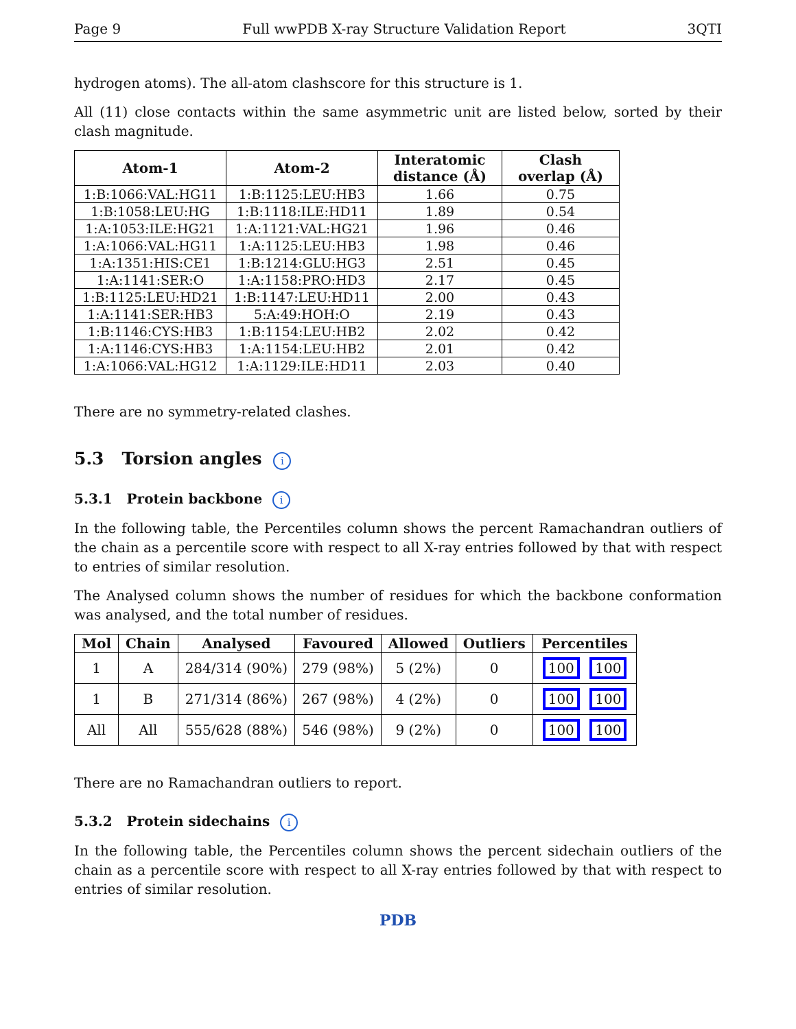Page 9 Full wwPDB X-ray Structure Validation Report 3QTI
hydrogen atoms). The all-atom clashscore for this structure is 1.
All (11) close contacts within the same asymmetric unit are listed below, sorted by their clash magnitude.
| Atom-1 | Atom-2 | Interatomic distance (Å) | Clash overlap (Å) |
| --- | --- | --- | --- |
| 1:B:1066:VAL:HG11 | 1:B:1125:LEU:HB3 | 1.66 | 0.75 |
| 1:B:1058:LEU:HG | 1:B:1118:ILE:HD11 | 1.89 | 0.54 |
| 1:A:1053:ILE:HG21 | 1:A:1121:VAL:HG21 | 1.96 | 0.46 |
| 1:A:1066:VAL:HG11 | 1:A:1125:LEU:HB3 | 1.98 | 0.46 |
| 1:A:1351:HIS:CE1 | 1:B:1214:GLU:HG3 | 2.51 | 0.45 |
| 1:A:1141:SER:O | 1:A:1158:PRO:HD3 | 2.17 | 0.45 |
| 1:B:1125:LEU:HD21 | 1:B:1147:LEU:HD11 | 2.00 | 0.43 |
| 1:A:1141:SER:HB3 | 5:A:49:HOH:O | 2.19 | 0.43 |
| 1:B:1146:CYS:HB3 | 1:B:1154:LEU:HB2 | 2.02 | 0.42 |
| 1:A:1146:CYS:HB3 | 1:A:1154:LEU:HB2 | 2.01 | 0.42 |
| 1:A:1066:VAL:HG12 | 1:A:1129:ILE:HD11 | 2.03 | 0.40 |
There are no symmetry-related clashes.
5.3 Torsion angles i
5.3.1 Protein backbone i
In the following table, the Percentiles column shows the percent Ramachandran outliers of the chain as a percentile score with respect to all X-ray entries followed by that with respect to entries of similar resolution.
The Analysed column shows the number of residues for which the backbone conformation was analysed, and the total number of residues.
| Mol | Chain | Analysed | Favoured | Allowed | Outliers | Percentiles |
| --- | --- | --- | --- | --- | --- | --- |
| 1 | A | 284/314 (90%) | 279 (98%) | 5 (2%) | 0 | 100 100 |
| 1 | B | 271/314 (86%) | 267 (98%) | 4 (2%) | 0 | 100 100 |
| All | All | 555/628 (88%) | 546 (98%) | 9 (2%) | 0 | 100 100 |
There are no Ramachandran outliers to report.
5.3.2 Protein sidechains i
In the following table, the Percentiles column shows the percent sidechain outliers of the chain as a percentile score with respect to all X-ray entries followed by that with respect to entries of similar resolution.
PDB